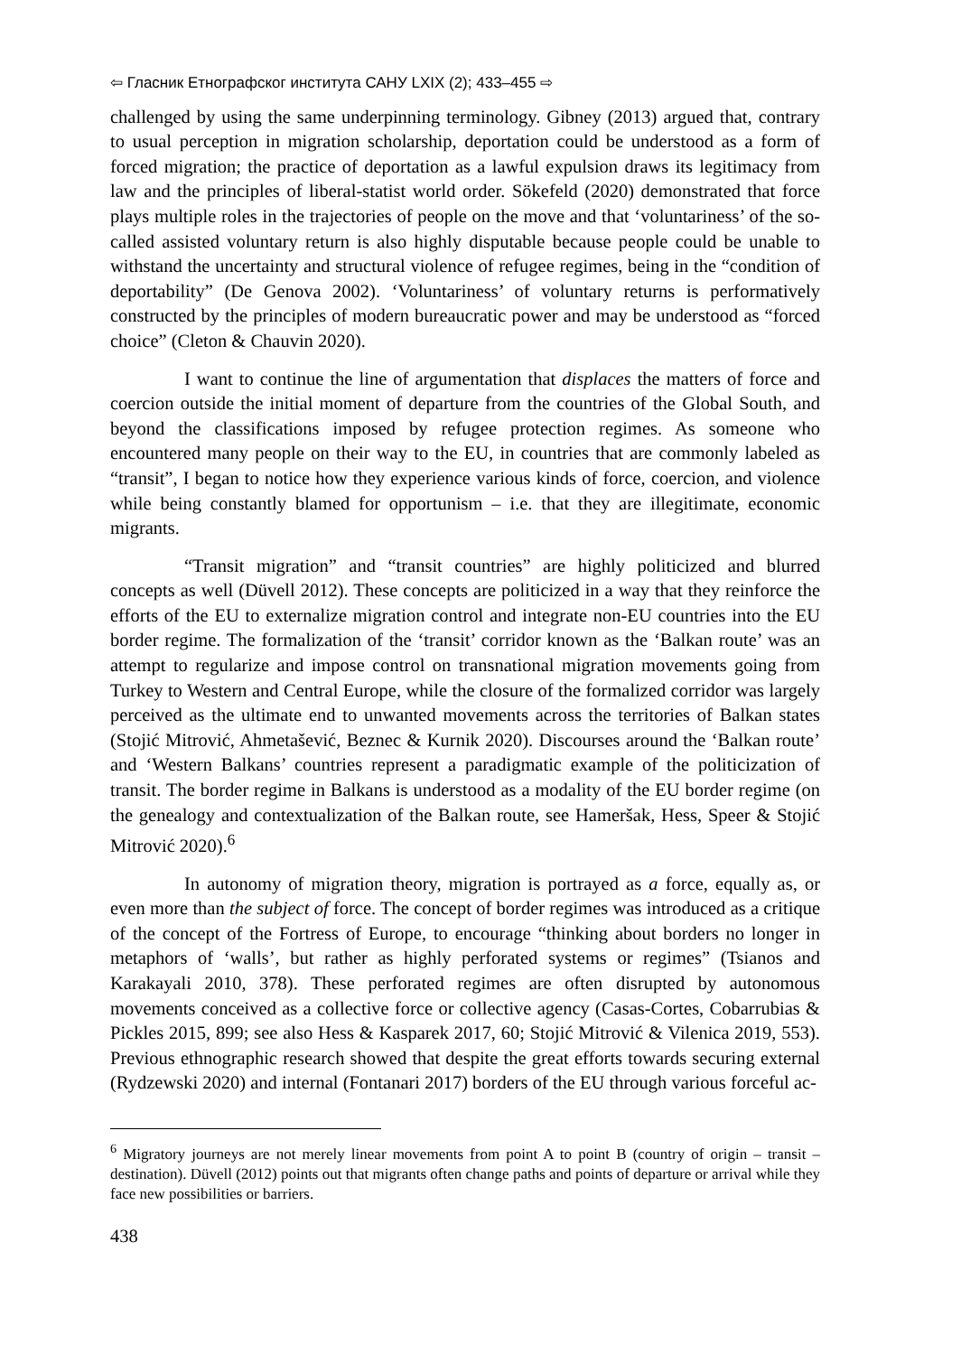⇦ Гласник Етнографског института САНУ LXIX (2); 433–455 ⇨
challenged by using the same underpinning terminology. Gibney (2013) argued that, contrary to usual perception in migration scholarship, deportation could be understood as a form of forced migration; the practice of deportation as a lawful expulsion draws its legitimacy from law and the principles of liberal-statist world order. Sökefeld (2020) demonstrated that force plays multiple roles in the trajectories of people on the move and that ‘voluntariness’ of the so-called assisted voluntary return is also highly disputable because people could be unable to withstand the uncertainty and structural violence of refugee regimes, being in the “condition of deportability” (De Genova 2002). ‘Voluntariness’ of voluntary returns is performatively constructed by the principles of modern bureaucratic power and may be understood as “forced choice” (Cleton & Chauvin 2020).
I want to continue the line of argumentation that displaces the matters of force and coercion outside the initial moment of departure from the countries of the Global South, and beyond the classifications imposed by refugee protection regimes. As someone who encountered many people on their way to the EU, in countries that are commonly labeled as “transit”, I began to notice how they experience various kinds of force, coercion, and violence while being constantly blamed for opportunism – i.e. that they are illegitimate, economic migrants.
“Transit migration” and “transit countries” are highly politicized and blurred concepts as well (Düvell 2012). These concepts are politicized in a way that they reinforce the efforts of the EU to externalize migration control and integrate non-EU countries into the EU border regime. The formalization of the ‘transit’ corridor known as the ‘Balkan route’ was an attempt to regularize and impose control on transnational migration movements going from Turkey to Western and Central Europe, while the closure of the formalized corridor was largely perceived as the ultimate end to unwanted movements across the territories of Balkan states (Stojić Mitrović, Ahmetašević, Beznec & Kurnik 2020). Discourses around the ‘Balkan route’ and ‘Western Balkans’ countries represent a paradigmatic example of the politicization of transit. The border regime in Balkans is understood as a modality of the EU border regime (on the genealogy and contextualization of the Balkan route, see Hameršak, Hess, Speer & Stojić Mitrović 2020).<sup>6</sup>
In autonomy of migration theory, migration is portrayed as a force, equally as, or even more than the subject of force. The concept of border regimes was introduced as a critique of the concept of the Fortress of Europe, to encourage “thinking about borders no longer in metaphors of ‘walls’, but rather as highly perforated systems or regimes” (Tsianos and Karakayali 2010, 378). These perforated regimes are often disrupted by autonomous movements conceived as a collective force or collective agency (Casas-Cortes, Cobarrubias & Pickles 2015, 899; see also Hess & Kasparek 2017, 60; Stojić Mitrović & Vilenica 2019, 553). Previous ethnographic research showed that despite the great efforts towards securing external (Rydzewski 2020) and internal (Fontanari 2017) borders of the EU through various forceful ac-
<sup>6</sup> Migratory journeys are not merely linear movements from point A to point B (country of origin – transit – destination). Düvell (2012) points out that migrants often change paths and points of departure or arrival while they face new possibilities or barriers.
438